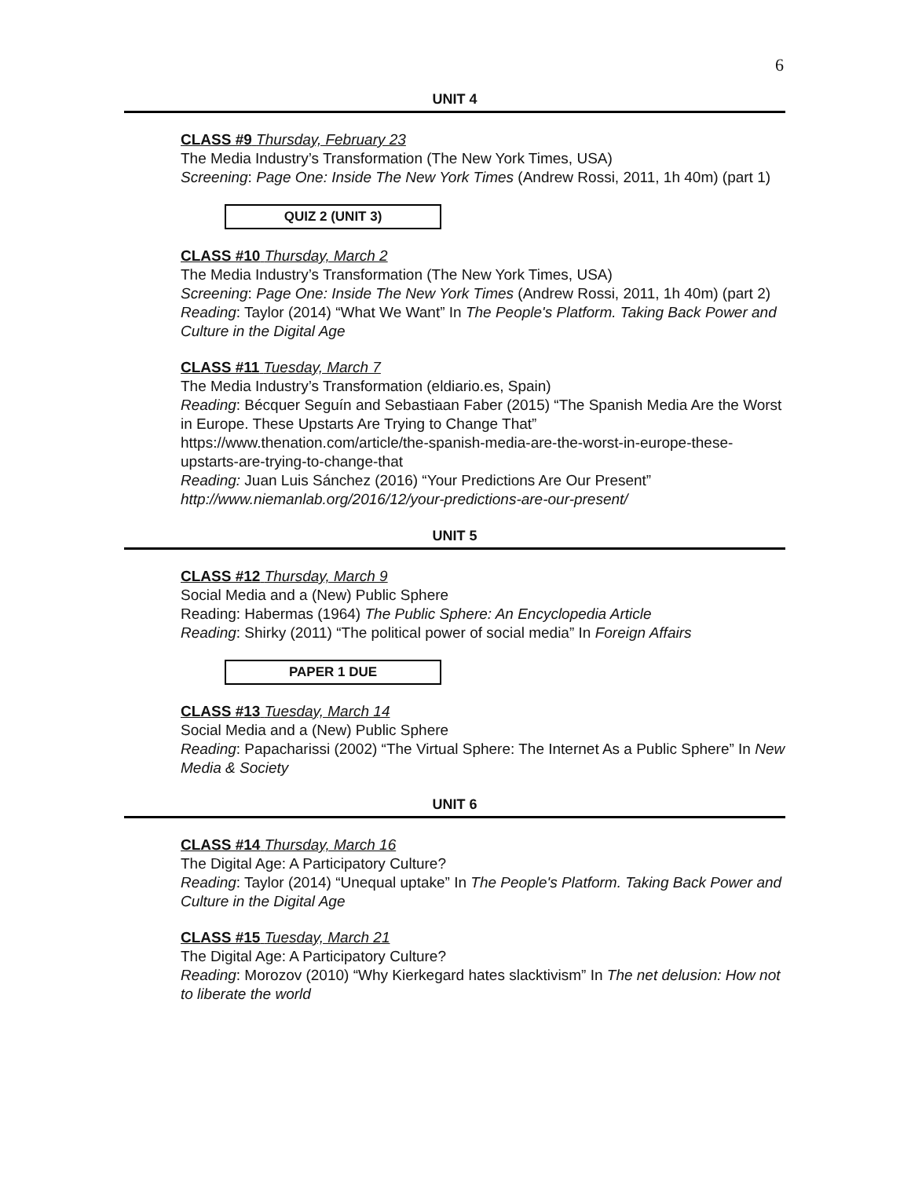6
UNIT 4
CLASS #9 Thursday, February 23
The Media Industry’s Transformation (The New York Times, USA)
Screening: Page One: Inside The New York Times (Andrew Rossi, 2011, 1h 40m) (part 1)
QUIZ 2 (UNIT 3)
CLASS #10 Thursday, March 2
The Media Industry’s Transformation (The New York Times, USA)
Screening: Page One: Inside The New York Times (Andrew Rossi, 2011, 1h 40m) (part 2)
Reading: Taylor (2014) “What We Want” In The People's Platform. Taking Back Power and Culture in the Digital Age
CLASS #11 Tuesday, March 7
The Media Industry’s Transformation (eldiario.es, Spain)
Reading: Bécquer Seguín and Sebastiaan Faber (2015) “The Spanish Media Are the Worst in Europe. These Upstarts Are Trying to Change That” https://www.thenation.com/article/the-spanish-media-are-the-worst-in-europe-these-upstarts-are-trying-to-change-that
Reading: Juan Luis Sánchez (2016) “Your Predictions Are Our Present”
http://www.niemanlab.org/2016/12/your-predictions-are-our-present/
UNIT 5
CLASS #12 Thursday, March 9
Social Media and a (New) Public Sphere
Reading: Habermas (1964) The Public Sphere: An Encyclopedia Article
Reading: Shirky (2011) “The political power of social media” In Foreign Affairs
PAPER 1 DUE
CLASS #13 Tuesday, March 14
Social Media and a (New) Public Sphere
Reading: Papacharissi (2002) “The Virtual Sphere: The Internet As a Public Sphere” In New Media & Society
UNIT 6
CLASS #14 Thursday, March 16
The Digital Age: A Participatory Culture?
Reading: Taylor (2014) “Unequal uptake” In The People's Platform. Taking Back Power and Culture in the Digital Age
CLASS #15 Tuesday, March 21
The Digital Age: A Participatory Culture?
Reading: Morozov (2010) “Why Kierkegard hates slacktivism” In The net delusion: How not to liberate the world